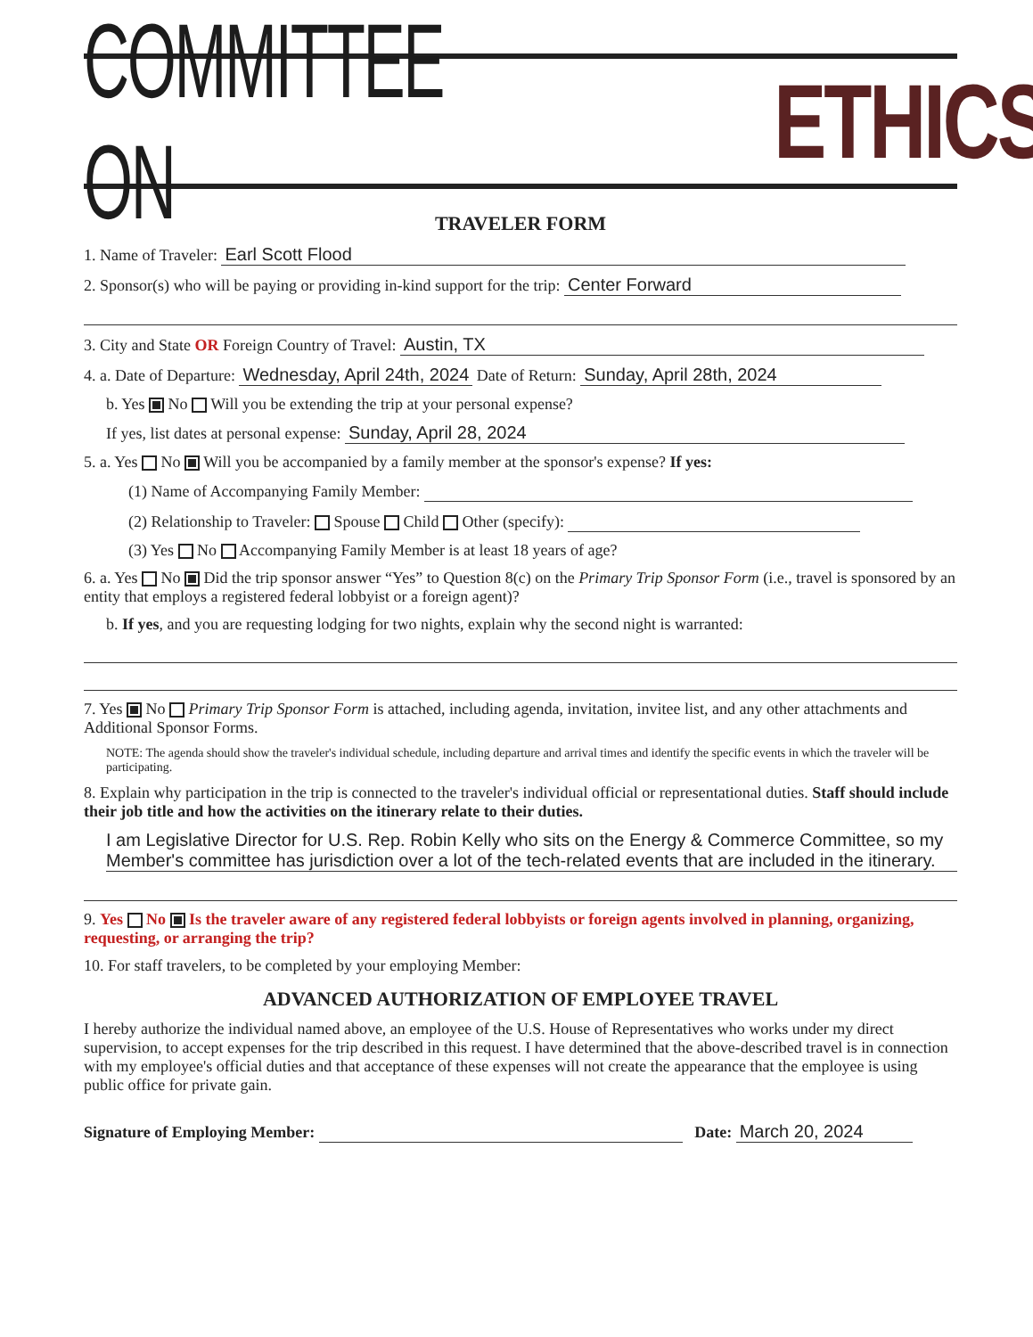COMMITTEE ON ETHICS
TRAVELER FORM
1. Name of Traveler: Earl Scott Flood
2. Sponsor(s) who will be paying or providing in-kind support for the trip: Center Forward
3. City and State OR Foreign Country of Travel: Austin, TX
4. a. Date of Departure: Wednesday, April 24th, 2024 Date of Return: Sunday, April 28th, 2024
b. Yes No Will you be extending the trip at your personal expense?
If yes, list dates at personal expense: Sunday, April 28, 2024
5. a. Yes No Will you be accompanied by a family member at the sponsor's expense? If yes:
(1) Name of Accompanying Family Member:
(2) Relationship to Traveler: Spouse Child Other (specify):
(3) Yes No Accompanying Family Member is at least 18 years of age?
6. a. Yes No Did the trip sponsor answer “Yes” to Question 8(c) on the Primary Trip Sponsor Form (i.e., travel is sponsored by an entity that employs a registered federal lobbyist or a foreign agent)?
b. If yes, and you are requesting lodging for two nights, explain why the second night is warranted:
7. Yes No Primary Trip Sponsor Form is attached, including agenda, invitation, invitee list, and any other attachments and Additional Sponsor Forms.
NOTE: The agenda should show the traveler's individual schedule, including departure and arrival times and identify the specific events in which the traveler will be participating.
8. Explain why participation in the trip is connected to the traveler's individual official or representational duties. Staff should include their job title and how the activities on the itinerary relate to their duties.
I am Legislative Director for U.S. Rep. Robin Kelly who sits on the Energy & Commerce Committee, so my Member's committee has jurisdiction over a lot of the tech-related events that are included in the itinerary.
9. Yes No Is the traveler aware of any registered federal lobbyists or foreign agents involved in planning, organizing, requesting, or arranging the trip?
10. For staff travelers, to be completed by your employing Member:
ADVANCED AUTHORIZATION OF EMPLOYEE TRAVEL
I hereby authorize the individual named above, an employee of the U.S. House of Representatives who works under my direct supervision, to accept expenses for the trip described in this request. I have determined that the above-described travel is in connection with my employee's official duties and that acceptance of these expenses will not create the appearance that the employee is using public office for private gain.
Signature of Employing Member: Date: March 20, 2024